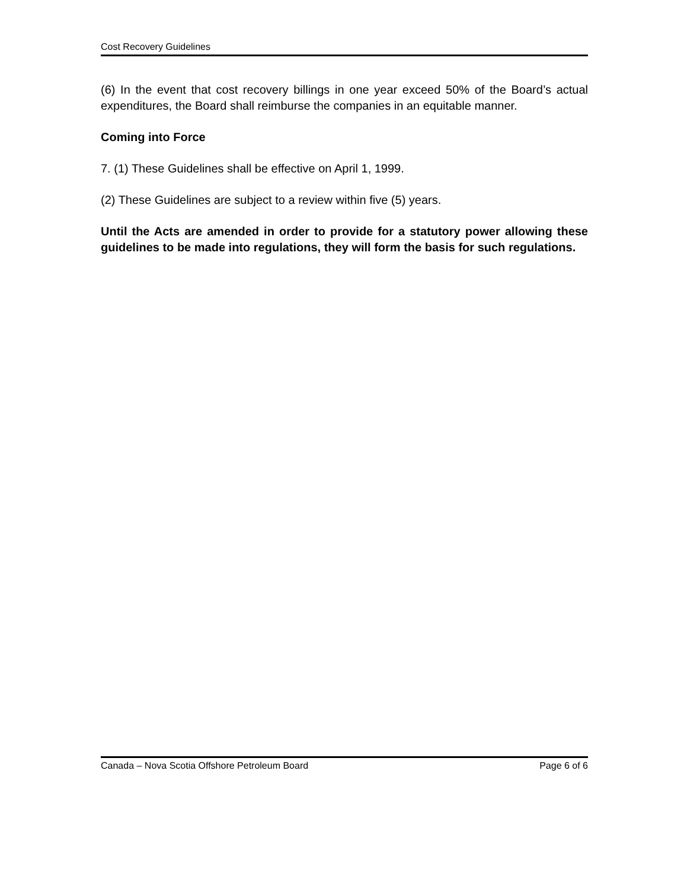Cost Recovery Guidelines
(6) In the event that cost recovery billings in one year exceed 50% of the Board’s actual expenditures, the Board shall reimburse the companies in an equitable manner.
Coming into Force
7. (1) These Guidelines shall be effective on April 1, 1999.
(2) These Guidelines are subject to a review within five (5) years.
Until the Acts are amended in order to provide for a statutory power allowing these guidelines to be made into regulations, they will form the basis for such regulations.
Canada – Nova Scotia Offshore Petroleum Board Page 6 of 6